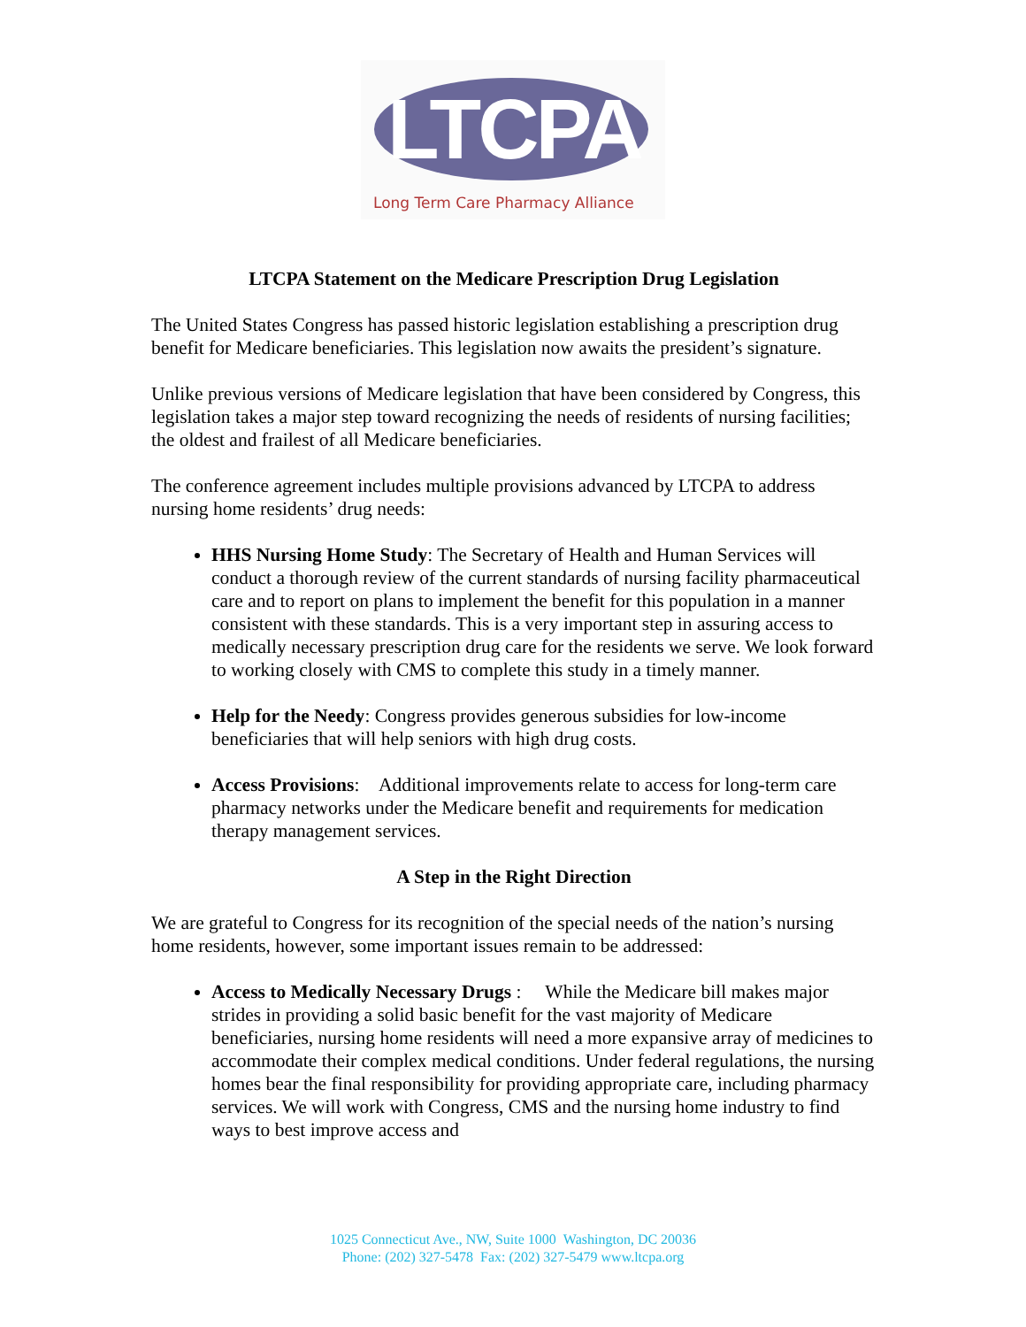LTCPA
Long Term Care Pharmacy Alliance
LTCPA Statement on the Medicare Prescription Drug Legislation
The United States Congress has passed historic legislation establishing a prescription drug benefit for Medicare beneficiaries. This legislation now awaits the president’s signature.
Unlike previous versions of Medicare legislation that have been considered by Congress, this legislation takes a major step toward recognizing the needs of residents of nursing facilities; the oldest and frailest of all Medicare beneficiaries.
The conference agreement includes multiple provisions advanced by LTCPA to address nursing home residents’ drug needs:
HHS Nursing Home Study: The Secretary of Health and Human Services will conduct a thorough review of the current standards of nursing facility pharmaceutical care and to report on plans to implement the benefit for this population in a manner consistent with these standards. This is a very important step in assuring access to medically necessary prescription drug care for the residents we serve. We look forward to working closely with CMS to complete this study in a timely manner.
Help for the Needy: Congress provides generous subsidies for low-income beneficiaries that will help seniors with high drug costs.
Access Provisions: Additional improvements relate to access for long-term care pharmacy networks under the Medicare benefit and requirements for medication therapy management services.
A Step in the Right Direction
We are grateful to Congress for its recognition of the special needs of the nation’s nursing home residents, however, some important issues remain to be addressed:
Access to Medically Necessary Drugs : While the Medicare bill makes major strides in providing a solid basic benefit for the vast majority of Medicare beneficiaries, nursing home residents will need a more expansive array of medicines to accommodate their complex medical conditions. Under federal regulations, the nursing homes bear the final responsibility for providing appropriate care, including pharmacy services. We will work with Congress, CMS and the nursing home industry to find ways to best improve access and
1025 Connecticut Ave., NW, Suite 1000 Washington, DC 20036
Phone: (202) 327-5478 Fax: (202) 327-5479 www.ltcpa.org